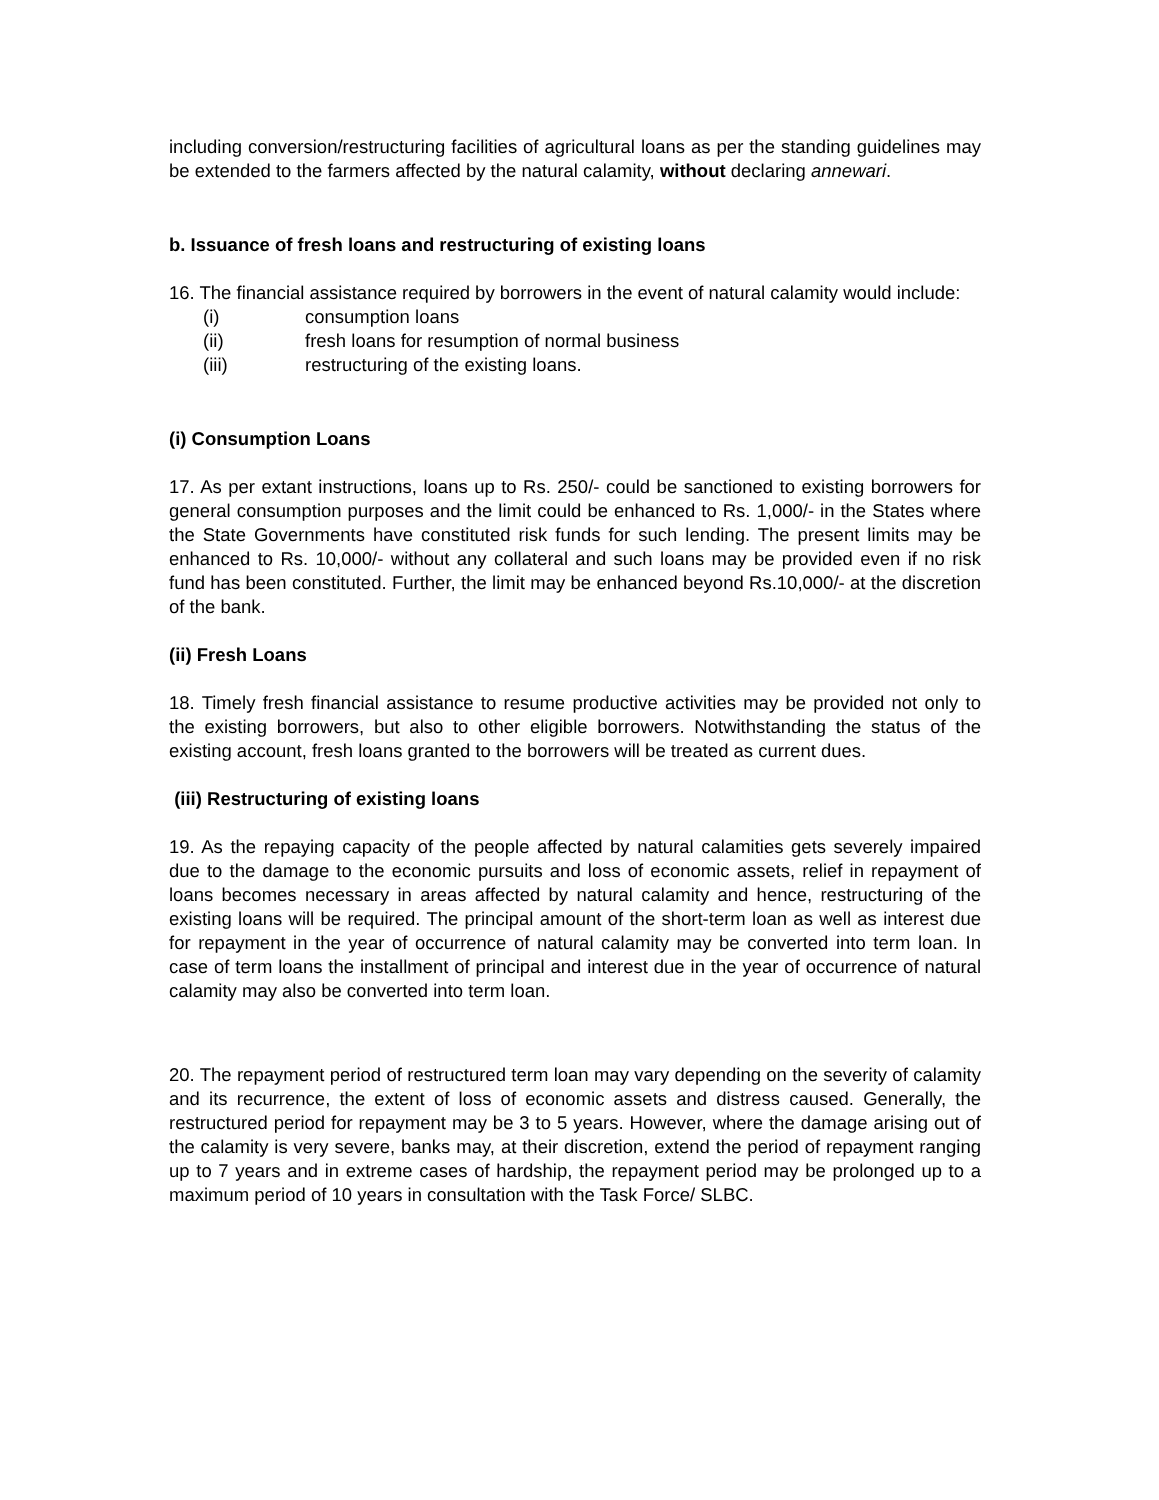including conversion/restructuring facilities of agricultural loans as per the standing guidelines may be extended to the farmers affected by the natural calamity, without declaring annewari.
b. Issuance of fresh loans and restructuring of existing loans
16. The financial assistance required by borrowers in the event of natural calamity would include:
(i) consumption loans
(ii) fresh loans for resumption of normal business
(iii) restructuring of the existing loans.
(i) Consumption Loans
17. As per extant instructions, loans up to Rs. 250/- could be sanctioned to existing borrowers for general consumption purposes and the limit could be enhanced to Rs. 1,000/- in the States where the State Governments have constituted risk funds for such lending. The present limits may be enhanced to Rs. 10,000/- without any collateral and such loans may be provided even if no risk fund has been constituted. Further, the limit may be enhanced beyond Rs.10,000/- at the discretion of the bank.
(ii) Fresh Loans
18. Timely fresh financial assistance to resume productive activities may be provided not only to the existing borrowers, but also to other eligible borrowers. Notwithstanding the status of the existing account, fresh loans granted to the borrowers will be treated as current dues.
(iii) Restructuring of existing loans
19. As the repaying capacity of the people affected by natural calamities gets severely impaired due to the damage to the economic pursuits and loss of economic assets, relief in repayment of loans becomes necessary in areas affected by natural calamity and hence, restructuring of the existing loans will be required. The principal amount of the short-term loan as well as interest due for repayment in the year of occurrence of natural calamity may be converted into term loan. In case of term loans the installment of principal and interest due in the year of occurrence of natural calamity may also be converted into term loan.
20. The repayment period of restructured term loan may vary depending on the severity of calamity and its recurrence, the extent of loss of economic assets and distress caused. Generally, the restructured period for repayment may be 3 to 5 years. However, where the damage arising out of the calamity is very severe, banks may, at their discretion, extend the period of repayment ranging up to 7 years and in extreme cases of hardship, the repayment period may be prolonged up to a maximum period of 10 years in consultation with the Task Force/ SLBC.